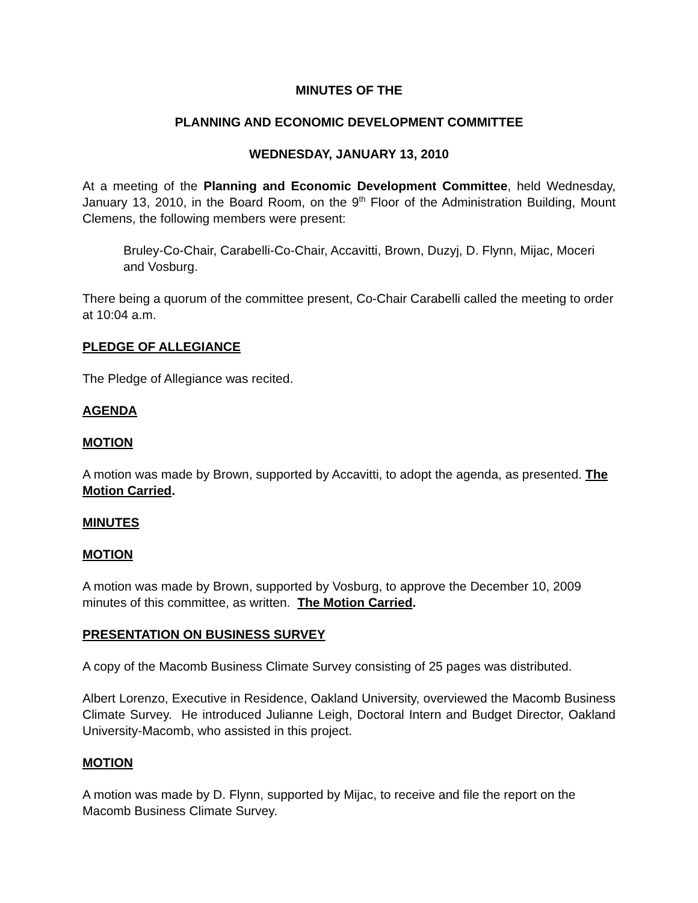MINUTES OF THE
PLANNING AND ECONOMIC DEVELOPMENT COMMITTEE
WEDNESDAY, JANUARY 13, 2010
At a meeting of the Planning and Economic Development Committee, held Wednesday, January 13, 2010, in the Board Room, on the 9<sup>th</sup> Floor of the Administration Building, Mount Clemens, the following members were present:
Bruley-Co-Chair, Carabelli-Co-Chair, Accavitti, Brown, Duzyj, D. Flynn, Mijac, Moceri and Vosburg.
There being a quorum of the committee present, Co-Chair Carabelli called the meeting to order at 10:04 a.m.
PLEDGE OF ALLEGIANCE
The Pledge of Allegiance was recited.
AGENDA
MOTION
A motion was made by Brown, supported by Accavitti, to adopt the agenda, as presented. The Motion Carried.
MINUTES
MOTION
A motion was made by Brown, supported by Vosburg, to approve the December 10, 2009 minutes of this committee, as written. The Motion Carried.
PRESENTATION ON BUSINESS SURVEY
A copy of the Macomb Business Climate Survey consisting of 25 pages was distributed.
Albert Lorenzo, Executive in Residence, Oakland University, overviewed the Macomb Business Climate Survey. He introduced Julianne Leigh, Doctoral Intern and Budget Director, Oakland University-Macomb, who assisted in this project.
MOTION
A motion was made by D. Flynn, supported by Mijac, to receive and file the report on the Macomb Business Climate Survey.